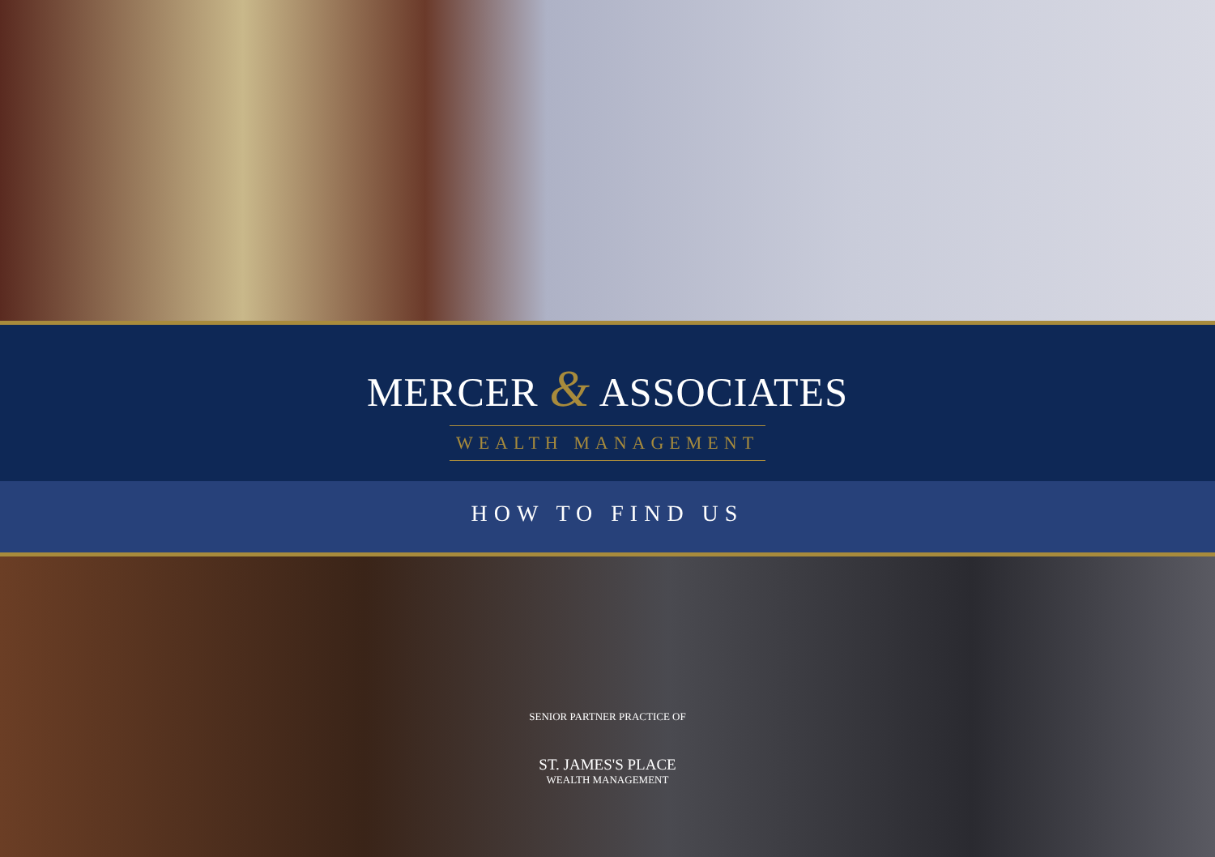MERCER & ASSOCIATES
WEALTH MANAGEMENT
HOW TO FIND US
SENIOR PARTNER PRACTICE OF
ST. JAMES'S PLACE
WEALTH MANAGEMENT